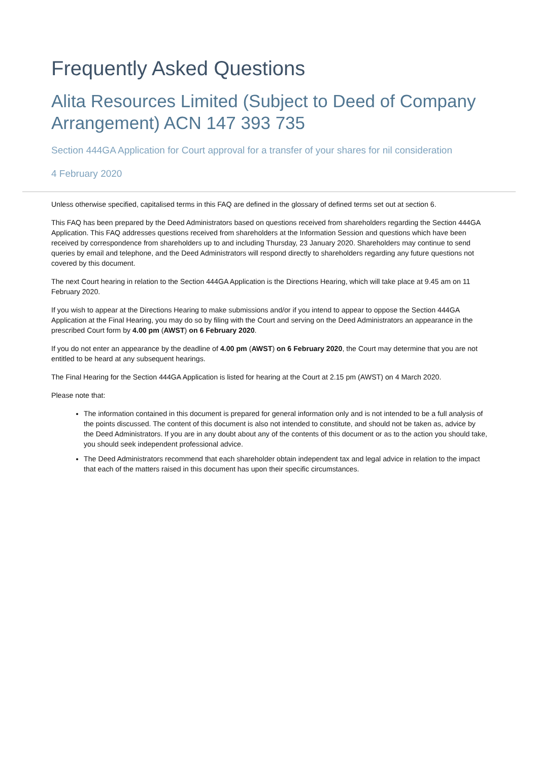Frequently Asked Questions
Alita Resources Limited (Subject to Deed of Company Arrangement) ACN 147 393 735
Section 444GA Application for Court approval for a transfer of your shares for nil consideration
4 February 2020
Unless otherwise specified, capitalised terms in this FAQ are defined in the glossary of defined terms set out at section 6.
This FAQ has been prepared by the Deed Administrators based on questions received from shareholders regarding the Section 444GA Application. This FAQ addresses questions received from shareholders at the Information Session and questions which have been received by correspondence from shareholders up to and including Thursday, 23 January 2020. Shareholders may continue to send queries by email and telephone, and the Deed Administrators will respond directly to shareholders regarding any future questions not covered by this document.
The next Court hearing in relation to the Section 444GA Application is the Directions Hearing, which will take place at 9.45 am on 11 February 2020.
If you wish to appear at the Directions Hearing to make submissions and/or if you intend to appear to oppose the Section 444GA Application at the Final Hearing, you may do so by filing with the Court and serving on the Deed Administrators an appearance in the prescribed Court form by 4.00 pm (AWST) on 6 February 2020.
If you do not enter an appearance by the deadline of 4.00 pm (AWST) on 6 February 2020, the Court may determine that you are not entitled to be heard at any subsequent hearings.
The Final Hearing for the Section 444GA Application is listed for hearing at the Court at 2.15 pm (AWST) on 4 March 2020.
Please note that:
The information contained in this document is prepared for general information only and is not intended to be a full analysis of the points discussed. The content of this document is also not intended to constitute, and should not be taken as, advice by the Deed Administrators. If you are in any doubt about any of the contents of this document or as to the action you should take, you should seek independent professional advice.
The Deed Administrators recommend that each shareholder obtain independent tax and legal advice in relation to the impact that each of the matters raised in this document has upon their specific circumstances.